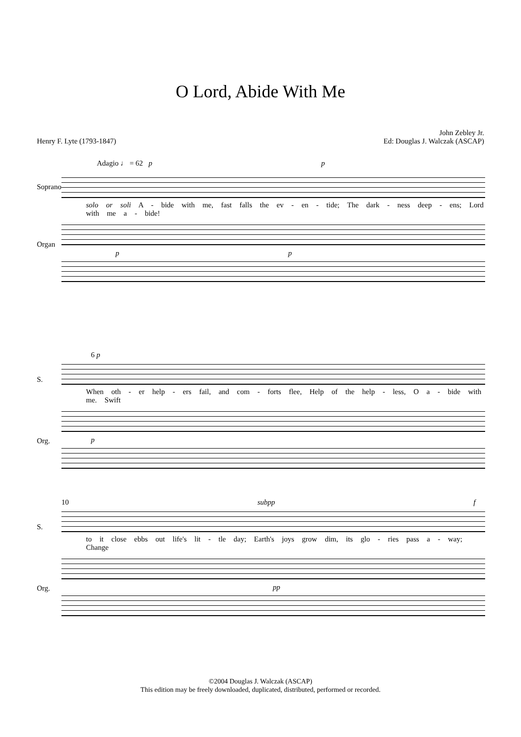O Lord, Abide With Me
Henry F. Lyte (1793-1847)
John Zebley Jr.
Ed: Douglas J. Walczak (ASCAP)
Adagio ♩ = 62 p p
Soprano
solo or soli A - bide with me, fast falls the ev - en - tide; The dark - ness deep - ens; Lord with me a - bide!
Organ
p p
6 p
S.
When oth - er help - ers fail, and com - forts flee, Help of the help - less, O a - bide with me. Swift
Org.
p
10 subpp f
S.
to it close ebbs out life's lit - tle day; Earth's joys grow dim, its glo - ries pass a - way; Change
Org.
pp
©2004 Douglas J. Walczak (ASCAP)
This edition may be freely downloaded, duplicated, distributed, performed or recorded.